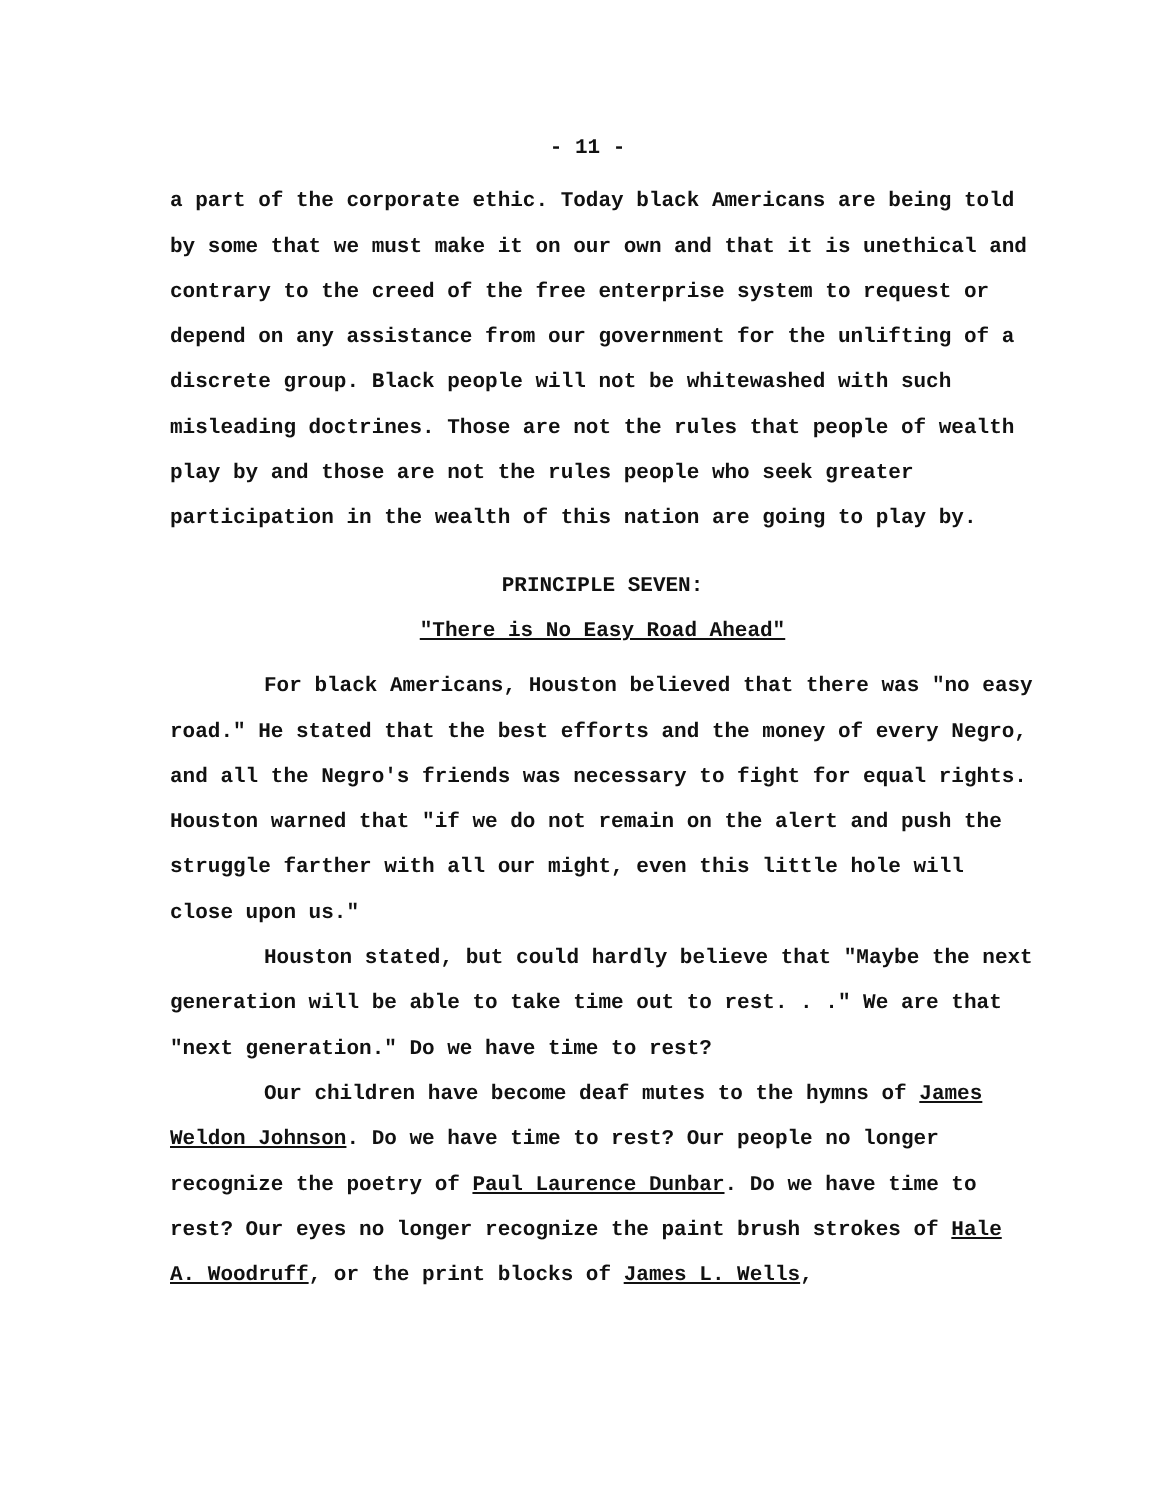- 11 -
a part of the corporate ethic. Today black Americans are being told by some that we must make it on our own and that it is unethical and contrary to the creed of the free enterprise system to request or depend on any assistance from our government for the unlifting of a discrete group. Black people will not be whitewashed with such misleading doctrines. Those are not the rules that people of wealth play by and those are not the rules people who seek greater participation in the wealth of this nation are going to play by.
PRINCIPLE SEVEN:
"There is No Easy Road Ahead"
For black Americans, Houston believed that there was "no easy road." He stated that the best efforts and the money of every Negro, and all the Negro's friends was necessary to fight for equal rights. Houston warned that "if we do not remain on the alert and push the struggle farther with all our might, even this little hole will close upon us."
Houston stated, but could hardly believe that "Maybe the next generation will be able to take time out to rest. . ." We are that "next generation." Do we have time to rest?
Our children have become deaf mutes to the hymns of James Weldon Johnson. Do we have time to rest? Our people no longer recognize the poetry of Paul Laurence Dunbar. Do we have time to rest? Our eyes no longer recognize the paint brush strokes of Hale A. Woodruff, or the print blocks of James L. Wells,